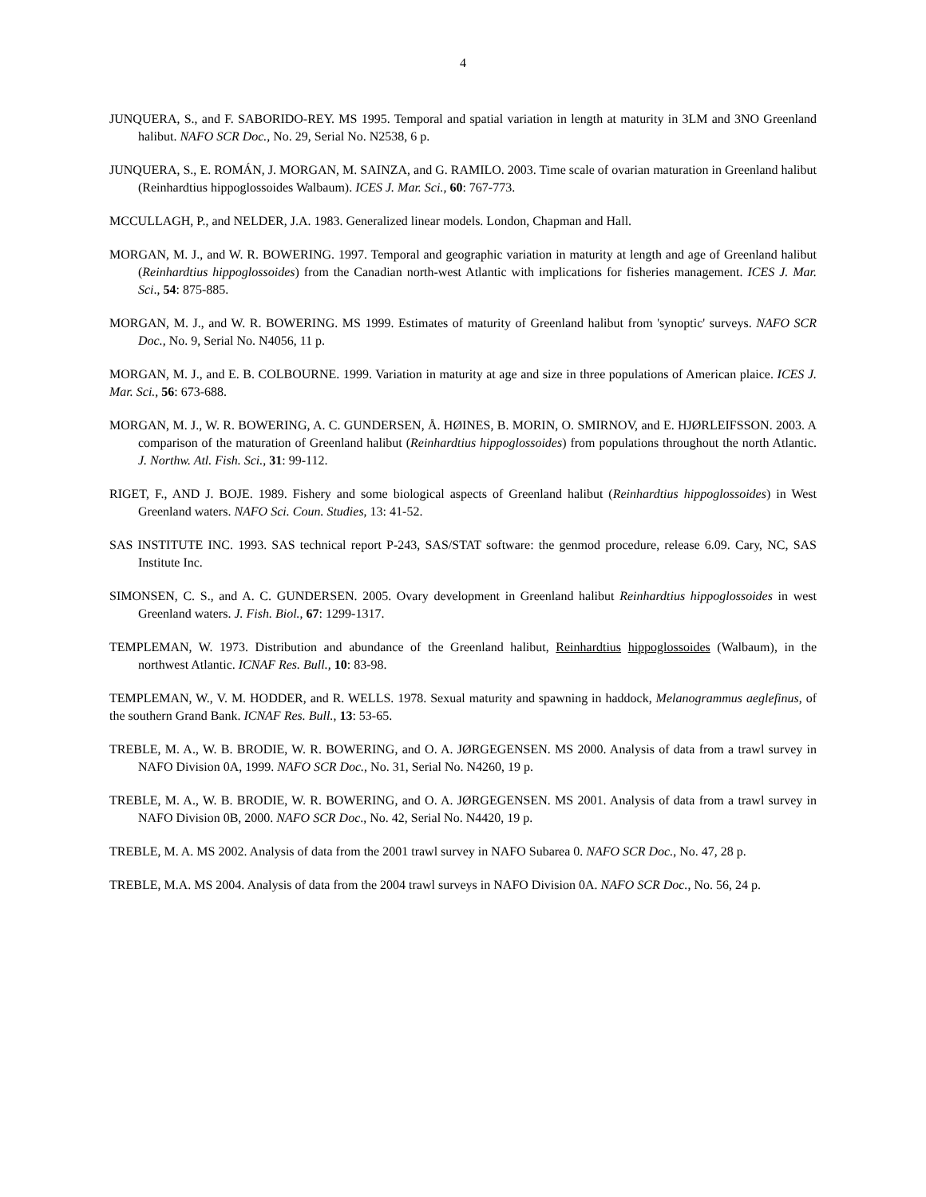4
JUNQUERA, S., and F. SABORIDO-REY. MS 1995. Temporal and spatial variation in length at maturity in 3LM and 3NO Greenland halibut. NAFO SCR Doc., No. 29, Serial No. N2538, 6 p.
JUNQUERA, S., E. ROMÁN, J. MORGAN, M. SAINZA, and G. RAMILO. 2003. Time scale of ovarian maturation in Greenland halibut (Reinhardtius hippoglossoides Walbaum). ICES J. Mar. Sci., 60: 767-773.
MCCULLAGH, P., and NELDER, J.A. 1983. Generalized linear models. London, Chapman and Hall.
MORGAN, M. J., and W. R. BOWERING. 1997. Temporal and geographic variation in maturity at length and age of Greenland halibut (Reinhardtius hippoglossoides) from the Canadian north-west Atlantic with implications for fisheries management. ICES J. Mar. Sci., 54: 875-885.
MORGAN, M. J., and W. R. BOWERING. MS 1999. Estimates of maturity of Greenland halibut from 'synoptic' surveys. NAFO SCR Doc., No. 9, Serial No. N4056, 11 p.
MORGAN, M. J., and E. B. COLBOURNE. 1999. Variation in maturity at age and size in three populations of American plaice. ICES J. Mar. Sci., 56: 673-688.
MORGAN, M. J., W. R. BOWERING, A. C. GUNDERSEN, Å. HØINES, B. MORIN, O. SMIRNOV, and E. HJØRLEIFSSON. 2003. A comparison of the maturation of Greenland halibut (Reinhardtius hippoglossoides) from populations throughout the north Atlantic. J. Northw. Atl. Fish. Sci., 31: 99-112.
RIGET, F., AND J. BOJE. 1989. Fishery and some biological aspects of Greenland halibut (Reinhardtius hippoglossoides) in West Greenland waters. NAFO Sci. Coun. Studies, 13: 41-52.
SAS INSTITUTE INC. 1993. SAS technical report P-243, SAS/STAT software: the genmod procedure, release 6.09. Cary, NC, SAS Institute Inc.
SIMONSEN, C. S., and A. C. GUNDERSEN. 2005. Ovary development in Greenland halibut Reinhardtius hippoglossoides in west Greenland waters. J. Fish. Biol., 67: 1299-1317.
TEMPLEMAN, W. 1973. Distribution and abundance of the Greenland halibut, Reinhardtius hippoglossoides (Walbaum), in the northwest Atlantic. ICNAF Res. Bull., 10: 83-98.
TEMPLEMAN, W., V. M. HODDER, and R. WELLS. 1978. Sexual maturity and spawning in haddock, Melanogrammus aeglefinus, of the southern Grand Bank. ICNAF Res. Bull., 13: 53-65.
TREBLE, M. A., W. B. BRODIE, W. R. BOWERING, and O. A. JØRGEGENSEN. MS 2000. Analysis of data from a trawl survey in NAFO Division 0A, 1999. NAFO SCR Doc., No. 31, Serial No. N4260, 19 p.
TREBLE, M. A., W. B. BRODIE, W. R. BOWERING, and O. A. JØRGEGENSEN. MS 2001. Analysis of data from a trawl survey in NAFO Division 0B, 2000. NAFO SCR Doc., No. 42, Serial No. N4420, 19 p.
TREBLE, M. A. MS 2002. Analysis of data from the 2001 trawl survey in NAFO Subarea 0. NAFO SCR Doc., No. 47, 28 p.
TREBLE, M.A. MS 2004. Analysis of data from the 2004 trawl surveys in NAFO Division 0A. NAFO SCR Doc., No. 56, 24 p.